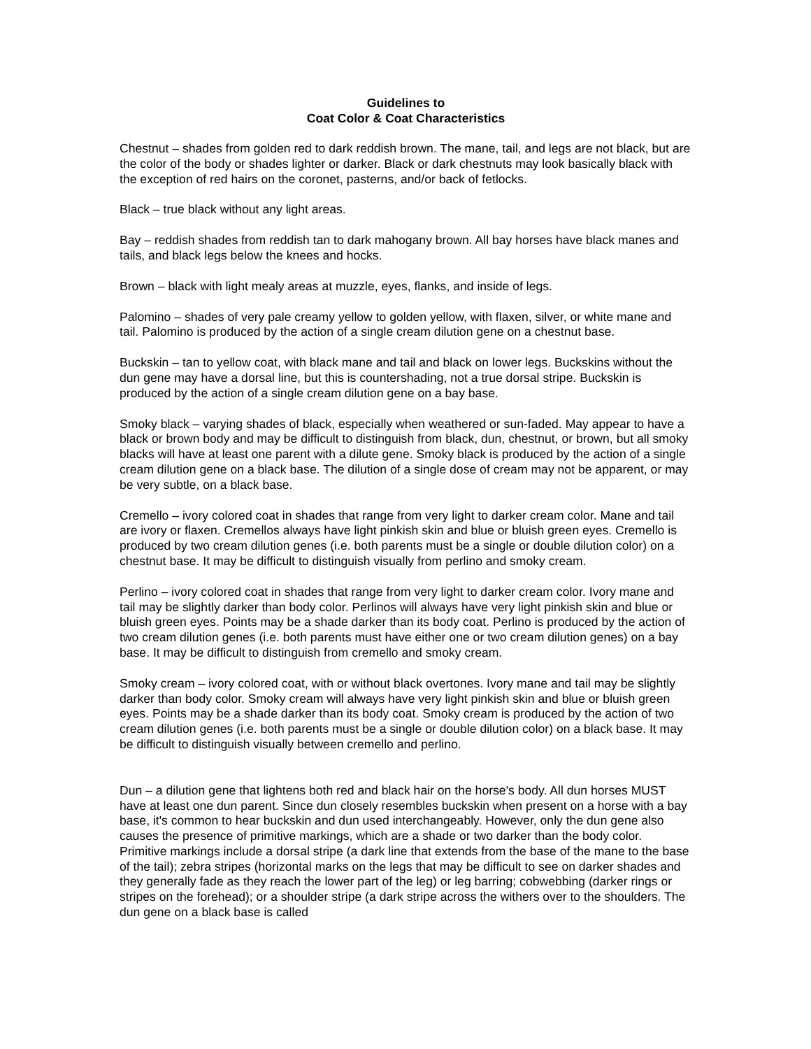Guidelines to
Coat Color & Coat Characteristics
Chestnut – shades from golden red to dark reddish brown. The mane, tail, and legs are not black, but are the color of the body or shades lighter or darker. Black or dark chestnuts may look basically black with the exception of red hairs on the coronet, pasterns, and/or back of fetlocks.
Black – true black without any light areas.
Bay – reddish shades from reddish tan to dark mahogany brown. All bay horses have black manes and tails, and black legs below the knees and hocks.
Brown – black with light mealy areas at muzzle, eyes, flanks, and inside of legs.
Palomino – shades of very pale creamy yellow to golden yellow, with flaxen, silver, or white mane and tail. Palomino is produced by the action of a single cream dilution gene on a chestnut base.
Buckskin – tan to yellow coat, with black mane and tail and black on lower legs. Buckskins without the dun gene may have a dorsal line, but this is countershading, not a true dorsal stripe. Buckskin is produced by the action of a single cream dilution gene on a bay base.
Smoky black – varying shades of black, especially when weathered or sun-faded. May appear to have a black or brown body and may be difficult to distinguish from black, dun, chestnut, or brown, but all smoky blacks will have at least one parent with a dilute gene. Smoky black is produced by the action of a single cream dilution gene on a black base. The dilution of a single dose of cream may not be apparent, or may be very subtle, on a black base.
Cremello – ivory colored coat in shades that range from very light to darker cream color. Mane and tail are ivory or flaxen. Cremellos always have light pinkish skin and blue or bluish green eyes. Cremello is produced by two cream dilution genes (i.e. both parents must be a single or double dilution color) on a chestnut base. It may be difficult to distinguish visually from perlino and smoky cream.
Perlino – ivory colored coat in shades that range from very light to darker cream color. Ivory mane and tail may be slightly darker than body color. Perlinos will always have very light pinkish skin and blue or bluish green eyes. Points may be a shade darker than its body coat. Perlino is produced by the action of two cream dilution genes (i.e. both parents must have either one or two cream dilution genes) on a bay base. It may be difficult to distinguish from cremello and smoky cream.
Smoky cream – ivory colored coat, with or without black overtones. Ivory mane and tail may be slightly darker than body color. Smoky cream will always have very light pinkish skin and blue or bluish green eyes. Points may be a shade darker than its body coat. Smoky cream is produced by the action of two cream dilution genes (i.e. both parents must be a single or double dilution color) on a black base. It may be difficult to distinguish visually between cremello and perlino.
Dun – a dilution gene that lightens both red and black hair on the horse's body. All dun horses MUST have at least one dun parent. Since dun closely resembles buckskin when present on a horse with a bay base, it's common to hear buckskin and dun used interchangeably. However, only the dun gene also causes the presence of primitive markings, which are a shade or two darker than the body color. Primitive markings include a dorsal stripe (a dark line that extends from the base of the mane to the base of the tail); zebra stripes (horizontal marks on the legs that may be difficult to see on darker shades and they generally fade as they reach the lower part of the leg) or leg barring; cobwebbing (darker rings or stripes on the forehead); or a shoulder stripe (a dark stripe across the withers over to the shoulders. The dun gene on a black base is called